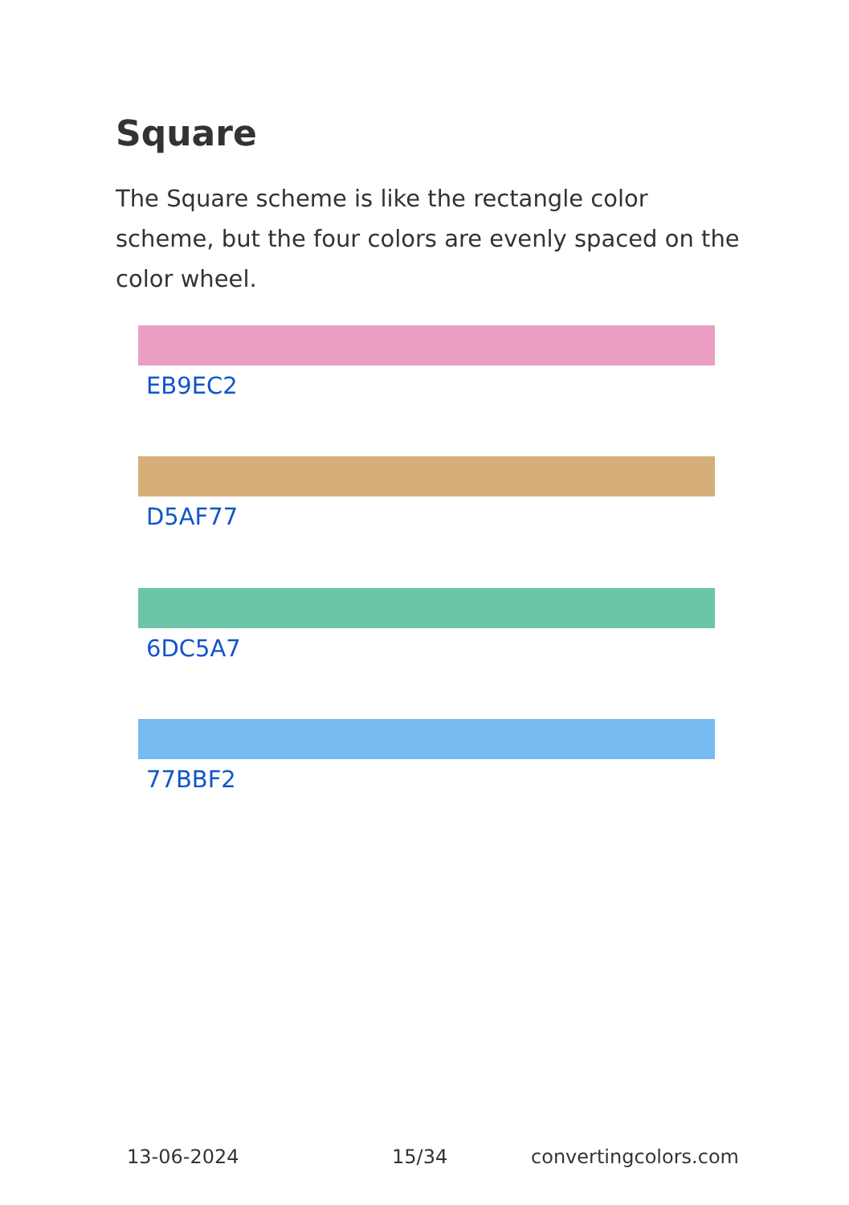Square
The Square scheme is like the rectangle color scheme, but the four colors are evenly spaced on the color wheel.
EB9EC2
D5AF77
6DC5A7
77BBF2
13-06-2024 15/34 convertingcolors.com